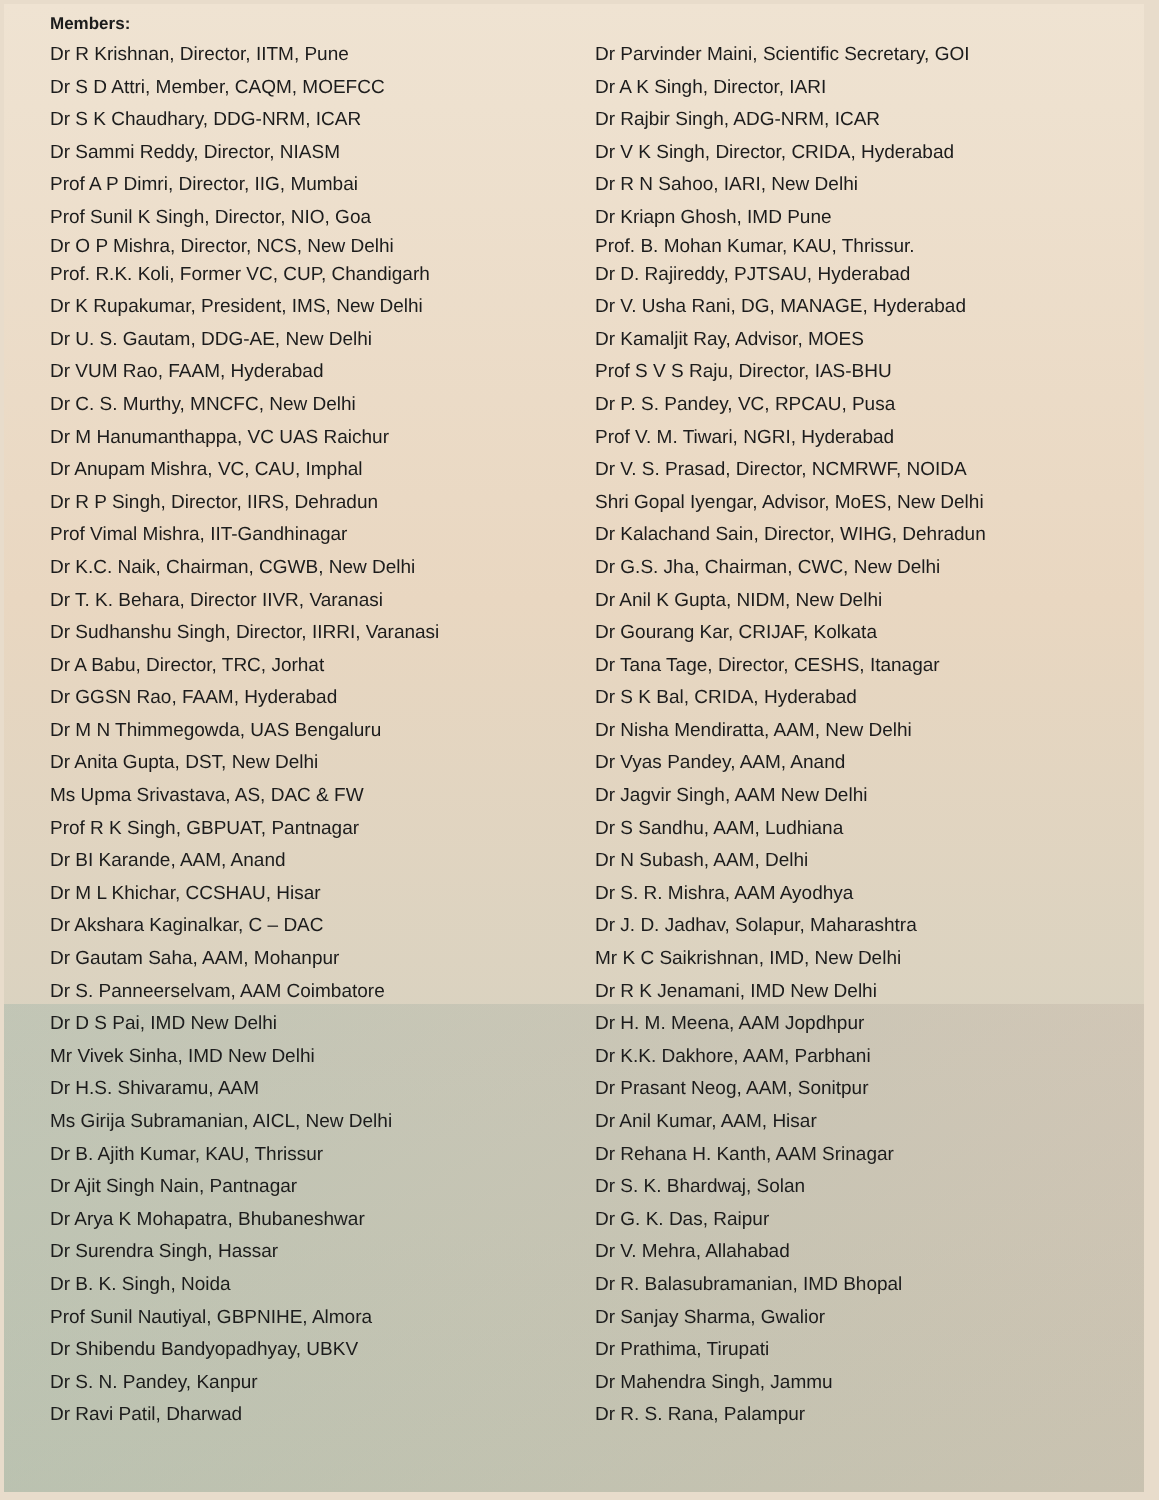Members:
Dr R Krishnan, Director, IITM, Pune
Dr S D Attri, Member, CAQM, MOEFCC
Dr S K Chaudhary, DDG-NRM, ICAR
Dr Sammi Reddy, Director, NIASM
Prof A P Dimri, Director, IIG, Mumbai
Prof Sunil K Singh, Director, NIO, Goa
Dr O P Mishra, Director, NCS, New Delhi
Prof. R.K. Koli, Former VC, CUP, Chandigarh
Dr K Rupakumar, President, IMS, New Delhi
Dr U. S. Gautam, DDG-AE, New Delhi
Dr VUM Rao, FAAM, Hyderabad
Dr C. S. Murthy, MNCFC, New Delhi
Dr M Hanumanthappa, VC UAS Raichur
Dr Anupam Mishra, VC, CAU, Imphal
Dr R P Singh, Director, IIRS, Dehradun
Prof Vimal Mishra, IIT-Gandhinagar
Dr K.C. Naik, Chairman, CGWB, New Delhi
Dr T. K. Behara, Director IIVR, Varanasi
Dr Sudhanshu Singh, Director, IIRRI, Varanasi
Dr A Babu, Director, TRC, Jorhat
Dr GGSN Rao, FAAM, Hyderabad
Dr M N Thimmegowda, UAS Bengaluru
Dr Anita Gupta, DST, New Delhi
Ms Upma Srivastava, AS, DAC & FW
Prof R K Singh, GBPUAT, Pantnagar
Dr BI Karande, AAM, Anand
Dr M L Khichar, CCSHAU, Hisar
Dr Akshara Kaginalkar, C – DAC
Dr Gautam Saha, AAM, Mohanpur
Dr S. Panneerselvam, AAM Coimbatore
Dr D S Pai, IMD New Delhi
Mr Vivek Sinha, IMD New Delhi
Dr H.S. Shivaramu, AAM
Ms Girija Subramanian, AICL, New Delhi
Dr B. Ajith Kumar, KAU, Thrissur
Dr Ajit Singh Nain, Pantnagar
Dr Arya K Mohapatra, Bhubaneshwar
Dr Surendra Singh, Hassar
Dr B. K. Singh, Noida
Prof Sunil Nautiyal, GBPNIHE, Almora
Dr Shibendu Bandyopadhyay, UBKV
Dr S. N. Pandey, Kanpur
Dr Ravi Patil, Dharwad
Dr Parvinder Maini, Scientific Secretary, GOI
Dr A K Singh, Director, IARI
Dr Rajbir Singh, ADG-NRM, ICAR
Dr V K Singh, Director, CRIDA, Hyderabad
Dr R N Sahoo, IARI, New Delhi
Dr Kriapn Ghosh, IMD Pune
Prof. B. Mohan Kumar, KAU, Thrissur.
Dr D. Rajireddy, PJTSAU, Hyderabad
Dr V. Usha Rani, DG, MANAGE, Hyderabad
Dr Kamaljit Ray, Advisor, MOES
Prof S V S Raju, Director, IAS-BHU
Dr P. S. Pandey, VC, RPCAU, Pusa
Prof V. M. Tiwari, NGRI, Hyderabad
Dr V. S. Prasad, Director, NCMRWF, NOIDA
Shri Gopal Iyengar, Advisor, MoES, New Delhi
Dr Kalachand Sain, Director, WIHG, Dehradun
Dr G.S. Jha, Chairman, CWC, New Delhi
Dr Anil K Gupta, NIDM, New Delhi
Dr Gourang Kar, CRIJAF, Kolkata
Dr Tana Tage, Director, CESHS, Itanagar
Dr S K Bal, CRIDA, Hyderabad
Dr Nisha Mendiratta, AAM, New Delhi
Dr Vyas Pandey, AAM, Anand
Dr Jagvir Singh, AAM New Delhi
Dr S Sandhu, AAM, Ludhiana
Dr N Subash, AAM, Delhi
Dr S. R. Mishra, AAM Ayodhya
Dr J. D. Jadhav, Solapur, Maharashtra
Mr K C Saikrishnan, IMD, New Delhi
Dr R K Jenamani, IMD New Delhi
Dr H. M. Meena, AAM Jopdhpur
Dr K.K. Dakhore, AAM, Parbhani
Dr Prasant Neog, AAM, Sonitpur
Dr Anil Kumar, AAM, Hisar
Dr Rehana H. Kanth, AAM Srinagar
Dr S. K. Bhardwaj, Solan
Dr G. K. Das, Raipur
Dr V. Mehra, Allahabad
Dr R. Balasubramanian, IMD Bhopal
Dr Sanjay Sharma, Gwalior
Dr Prathima, Tirupati
Dr Mahendra Singh, Jammu
Dr R. S. Rana, Palampur